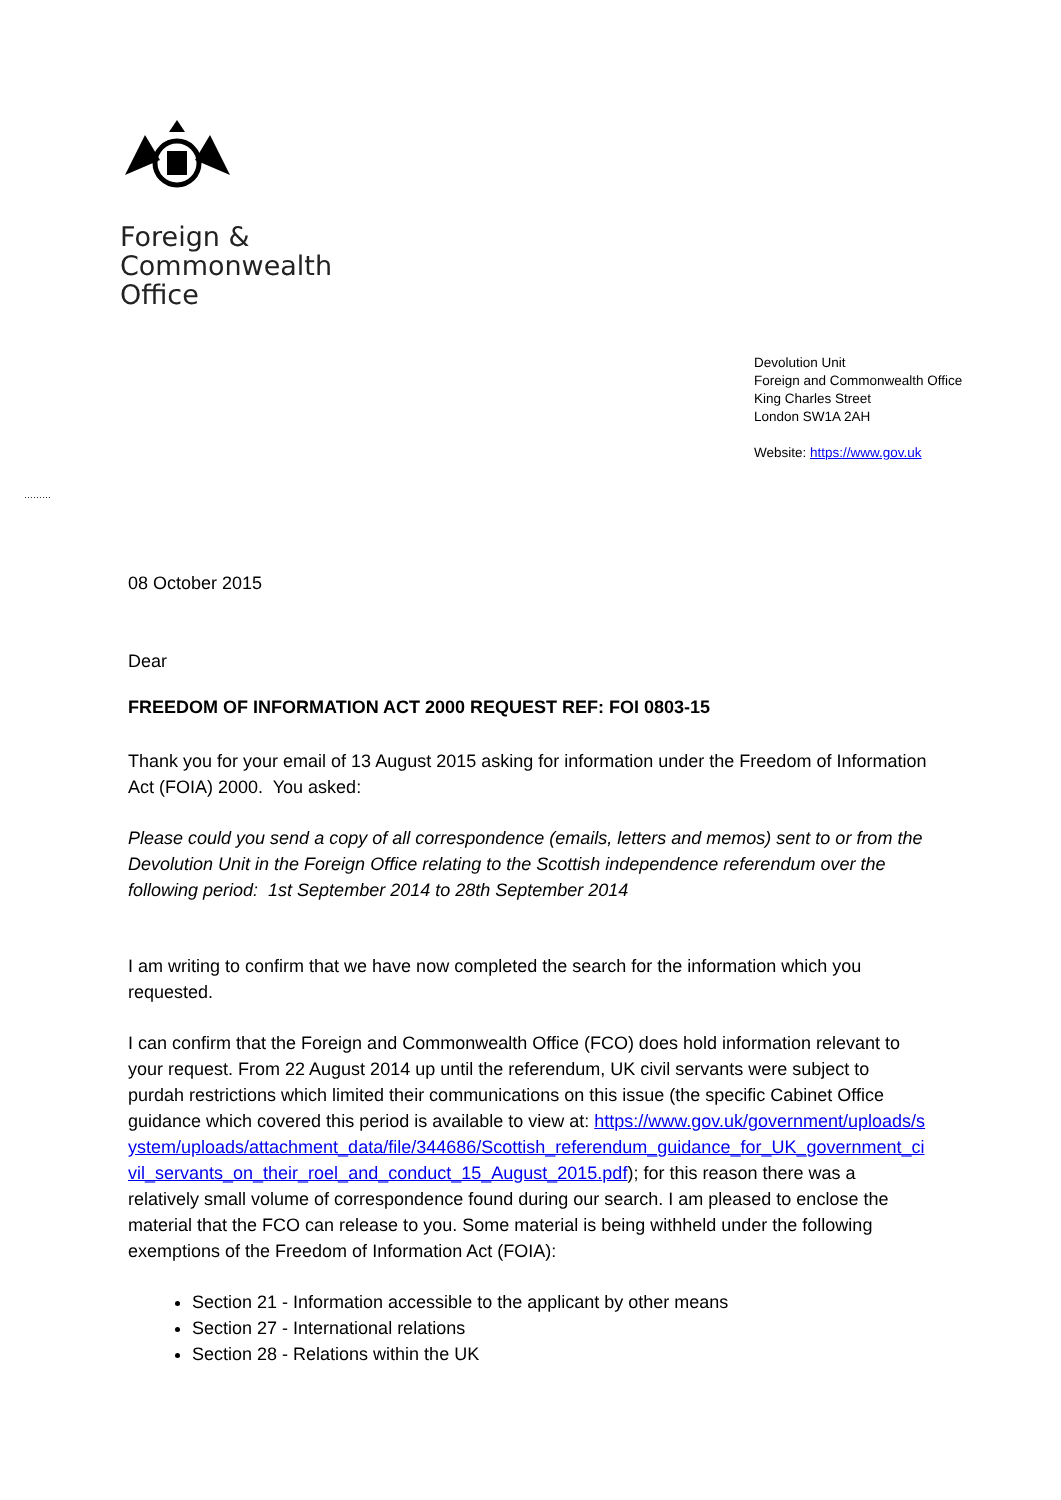Foreign &
Commonwealth
Office
Devolution Unit
Foreign and Commonwealth Office
King Charles Street
London SW1A 2AH
Website: https://www.gov.uk
………
08 October 2015
Dear
FREEDOM OF INFORMATION ACT 2000 REQUEST REF: FOI 0803-15
Thank you for your email of 13 August 2015 asking for information under the Freedom of Information Act (FOIA) 2000. You asked:
Please could you send a copy of all correspondence (emails, letters and memos) sent to or from the Devolution Unit in the Foreign Office relating to the Scottish independence referendum over the following period: 1st September 2014 to 28th September 2014
I am writing to confirm that we have now completed the search for the information which you requested.
I can confirm that the Foreign and Commonwealth Office (FCO) does hold information relevant to your request. From 22 August 2014 up until the referendum, UK civil servants were subject to purdah restrictions which limited their communications on this issue (the specific Cabinet Office guidance which covered this period is available to view at: https://www.gov.uk/government/uploads/system/uploads/attachment_data/file/344686/Scottish_referendum_guidance_for_UK_government_civil_servants_on_their_roel_and_conduct_15_August_2015.pdf); for this reason there was a relatively small volume of correspondence found during our search. I am pleased to enclose the material that the FCO can release to you. Some material is being withheld under the following exemptions of the Freedom of Information Act (FOIA):
Section 21 - Information accessible to the applicant by other means
Section 27 - International relations
Section 28 - Relations within the UK